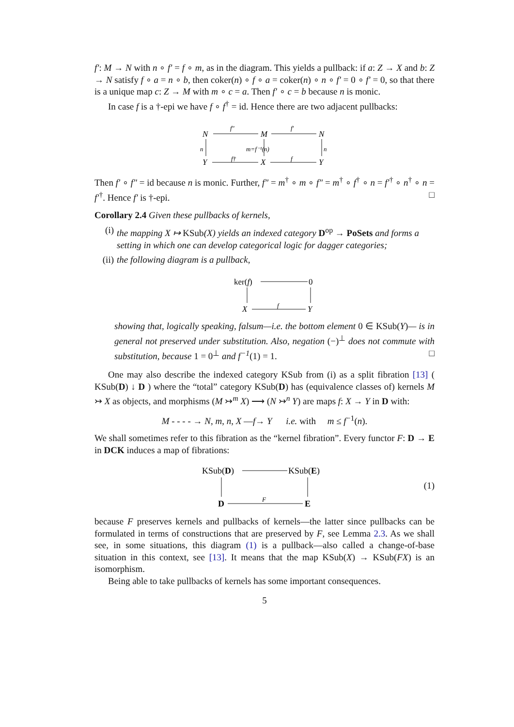f′: M → N with n ∘ f′ = f ∘ m, as in the diagram. This yields a pullback: if a: Z → X and b: Z → N satisfy f ∘ a = n ∘ b, then coker(n) ∘ f ∘ a = coker(n) ∘ n ∘ f′ = 0 ∘ f′ = 0, so that there is a unique map c: Z → M with m ∘ c = a. Then f′ ∘ c = b because n is monic.
In case f is a †-epi we have f ∘ f<sup>†</sup> = id. Hence there are two adjacent pullbacks:
N
M
N
Y
X
Y
f″
f′
f†
f
n
n
m=f⁻¹(n)
Then f′ ∘ f″ = id because n is monic. Further, f″ = m<sup>†</sup> ∘ m ∘ f″ = m<sup>†</sup> ∘ f<sup>†</sup> ∘ n = f′<sup>†</sup> ∘ n<sup>†</sup> ∘ n = f′<sup>†</sup>. Hence f′ is †-epi. □
Corollary 2.4 Given these pullbacks of kernels,
(i) the mapping X ↦ KSub(X) yields an indexed category D<sup>op</sup> → PoSets and forms a setting in which one can develop categorical logic for dagger categories;
(ii) the following diagram is a pullback,
ker(f)
0
X
Y
f
showing that, logically speaking, falsum—i.e. the bottom element 0 ∈ KSub(Y)— is in general not preserved under substitution. Also, negation (−)<sup>⊥</sup> does not commute with substitution, because 1 = 0<sup>⊥</sup> and f<sup>−1</sup>(1) = 1. □
One may also describe the indexed category KSub from (i) as a split fibration [13] ( KSub(D) ↓ D ) where the “total” category KSub(D) has (equivalence classes of) kernels M ↣ X as objects, and morphisms (M ↣<sup>m</sup> X) ⟶ (N ↣<sup>n</sup> Y) are maps f: X → Y in D with:
M - - - - → N, m, n, X —f→ Y i.e. with m ≤ f<sup>−1</sup>(n).
We shall sometimes refer to this fibration as the “kernel fibration”. Every functor F: D → E in DCK induces a map of fibrations:
KSub(D)
KSub(E)
D
E
F
(1)
because F preserves kernels and pullbacks of kernels—the latter since pullbacks can be formulated in terms of constructions that are preserved by F, see Lemma 2.3. As we shall see, in some situations, this diagram (1) is a pullback—also called a change-of-base situation in this context, see [13]. It means that the map KSub(X) → KSub(FX) is an isomorphism.
Being able to take pullbacks of kernels has some important consequences.
5